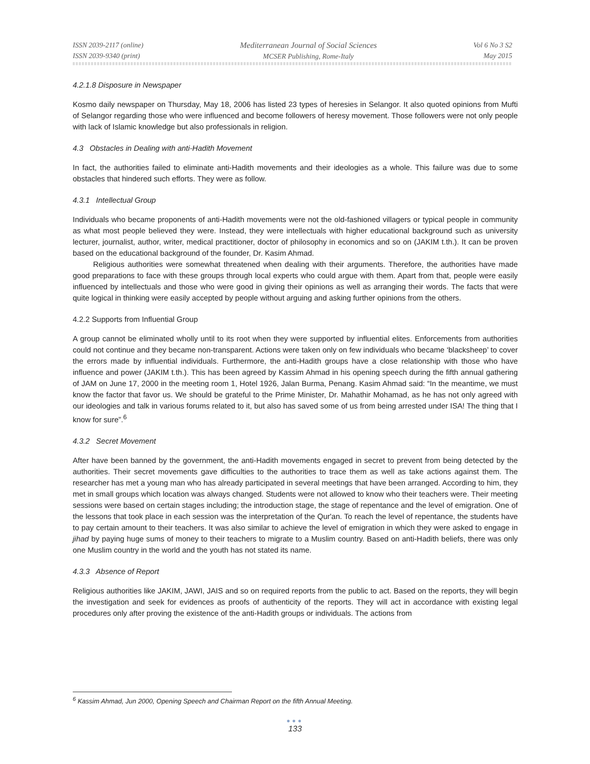ISSN 2039-2117 (online)
ISSN 2039-9340 (print)
Mediterranean Journal of Social Sciences
MCSER Publishing, Rome-Italy
Vol 6 No 3 S2
May 2015
4.2.1.8 Disposure in Newspaper
Kosmo daily newspaper on Thursday, May 18, 2006 has listed 23 types of heresies in Selangor. It also quoted opinions from Mufti of Selangor regarding those who were influenced and become followers of heresy movement. Those followers were not only people with lack of Islamic knowledge but also professionals in religion.
4.3 Obstacles in Dealing with anti-Hadith Movement
In fact, the authorities failed to eliminate anti-Hadith movements and their ideologies as a whole. This failure was due to some obstacles that hindered such efforts. They were as follow.
4.3.1 Intellectual Group
Individuals who became proponents of anti-Hadith movements were not the old-fashioned villagers or typical people in community as what most people believed they were. Instead, they were intellectuals with higher educational background such as university lecturer, journalist, author, writer, medical practitioner, doctor of philosophy in economics and so on (JAKIM t.th.). It can be proven based on the educational background of the founder, Dr. Kasim Ahmad.
Religious authorities were somewhat threatened when dealing with their arguments. Therefore, the authorities have made good preparations to face with these groups through local experts who could argue with them. Apart from that, people were easily influenced by intellectuals and those who were good in giving their opinions as well as arranging their words. The facts that were quite logical in thinking were easily accepted by people without arguing and asking further opinions from the others.
4.2.2 Supports from Influential Group
A group cannot be eliminated wholly until to its root when they were supported by influential elites. Enforcements from authorities could not continue and they became non-transparent. Actions were taken only on few individuals who became ‘blacksheep’ to cover the errors made by influential individuals. Furthermore, the anti-Hadith groups have a close relationship with those who have influence and power (JAKIM t.th.). This has been agreed by Kassim Ahmad in his opening speech during the fifth annual gathering of JAM on June 17, 2000 in the meeting room 1, Hotel 1926, Jalan Burma, Penang. Kasim Ahmad said: “In the meantime, we must know the factor that favor us. We should be grateful to the Prime Minister, Dr. Mahathir Mohamad, as he has not only agreed with our ideologies and talk in various forums related to it, but also has saved some of us from being arrested under ISA! The thing that I know for sure”.<sup>6</sup>
4.3.2 Secret Movement
After have been banned by the government, the anti-Hadith movements engaged in secret to prevent from being detected by the authorities. Their secret movements gave difficulties to the authorities to trace them as well as take actions against them. The researcher has met a young man who has already participated in several meetings that have been arranged. According to him, they met in small groups which location was always changed. Students were not allowed to know who their teachers were. Their meeting sessions were based on certain stages including; the introduction stage, the stage of repentance and the level of emigration. One of the lessons that took place in each session was the interpretation of the Qur'an. To reach the level of repentance, the students have to pay certain amount to their teachers. It was also similar to achieve the level of emigration in which they were asked to engage in jihad by paying huge sums of money to their teachers to migrate to a Muslim country. Based on anti-Hadith beliefs, there was only one Muslim country in the world and the youth has not stated its name.
4.3.3 Absence of Report
Religious authorities like JAKIM, JAWI, JAIS and so on required reports from the public to act. Based on the reports, they will begin the investigation and seek for evidences as proofs of authenticity of the reports. They will act in accordance with existing legal procedures only after proving the existence of the anti-Hadith groups or individuals. The actions from
<sup>6</sup> Kassim Ahmad, Jun 2000, Opening Speech and Chairman Report on the fifth Annual Meeting.
●●●
133